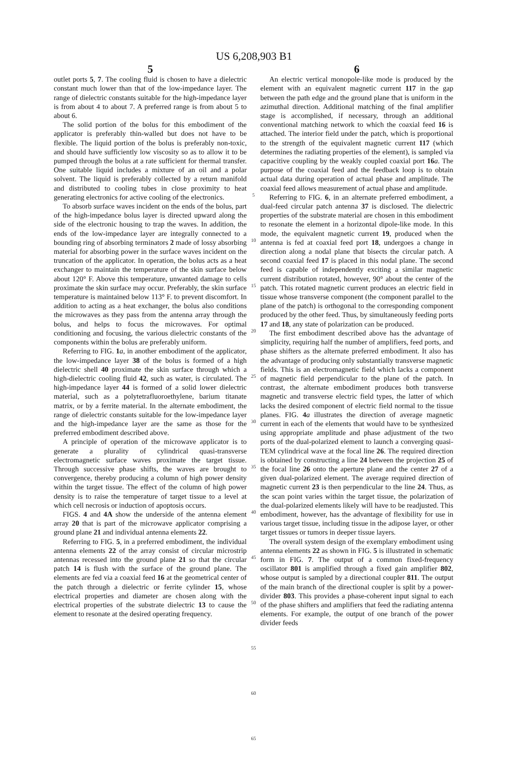US 6,208,903 B1
5
outlet ports 5, 7. The cooling fluid is chosen to have a dielectric constant much lower than that of the low-impedance layer. The range of dielectric constants suitable for the high-impedance layer is from about 4 to about 7. A preferred range is from about 5 to about 6.
The solid portion of the bolus for this embodiment of the applicator is preferably thin-walled but does not have to be flexible. The liquid portion of the bolus is preferably non-toxic, and should have sufficiently low viscosity so as to allow it to be pumped through the bolus at a rate sufficient for thermal transfer. One suitable liquid includes a mixture of an oil and a polar solvent. The liquid is preferably collected by a return manifold and distributed to cooling tubes in close proximity to heat generating electronics for active cooling of the electronics.
To absorb surface waves incident on the ends of the bolus, part of the high-impedance bolus layer is directed upward along the side of the electronic housing to trap the waves. In addition, the ends of the low-impedance layer are integrally connected to a bounding ring of absorbing terminators 2 made of lossy absorbing material for absorbing power in the surface waves incident on the truncation of the applicator. In operation, the bolus acts as a heat exchanger to maintain the temperature of the skin surface below about 120° F. Above this temperature, unwanted damage to cells proximate the skin surface may occur. Preferably, the skin surface temperature is maintained below 113° F. to prevent discomfort. In addition to acting as a heat exchanger, the bolus also conditions the microwaves as they pass from the antenna array through the bolus, and helps to focus the microwaves. For optimal conditioning and focusing, the various dielectric constants of the components within the bolus are preferably uniform.
Referring to FIG. 1 a, in another embodiment of the applicator, the low-impedance layer 38 of the bolus is formed of a high dielectric shell 40 proximate the skin surface through which a high-dielectric cooling fluid 42, such as water, is circulated. The high-impedance layer 44 is formed of a solid lower dielectric material, such as a polytetrafluoroethylene, barium titanate matrix, or by a ferrite material. In the alternate embodiment, the range of dielectric constants suitable for the low-impedance layer and the high-impedance layer are the same as those for the preferred embodiment described above.
A principle of operation of the microwave applicator is to generate a plurality of cylindrical quasi-transverse electromagnetic surface waves proximate the target tissue. Through successive phase shifts, the waves are brought to convergence, thereby producing a column of high power density within the target tissue. The effect of the column of high power density is to raise the temperature of target tissue to a level at which cell necrosis or induction of apoptosis occurs.
FIGS. 4 and 4A show the underside of the antenna element array 20 that is part of the microwave applicator comprising a ground plane 21 and individual antenna elements 22.
Referring to FIG. 5, in a preferred embodiment, the individual antenna elements 22 of the array consist of circular microstrip antennas recessed into the ground plane 21 so that the circular patch 14 is flush with the surface of the ground plane. The elements are fed via a coaxial feed 16 at the geometrical center of the patch through a dielectric or ferrite cylinder 15, whose electrical properties and diameter are chosen along with the electrical properties of the substrate dielectric 13 to cause the element to resonate at the desired operating frequency.
5
10
15
20
25
30
35
40
45
50
55
60
65
6
An electric vertical monopole-like mode is produced by the element with an equivalent magnetic current 117 in the gap between the path edge and the ground plane that is uniform in the azimuthal direction. Additional matching of the final amplifier stage is accomplished, if necessary, through an additional conventional matching network to which the coaxial feed 16 is attached. The interior field under the patch, which is proportional to the strength of the equivalent magnetic current 117 (which determines the radiating properties of the element), is sampled via capacitive coupling by the weakly coupled coaxial port 16 a. The purpose of the coaxial feed and the feedback loop is to obtain actual data during operation of actual phase and amplitude. The coaxial feed allows measurement of actual phase and amplitude.
Referring to FIG. 6, in an alternate preferred embodiment, a dual-feed circular patch antenna 37 is disclosed. The dielectric properties of the substrate material are chosen in this embodiment to resonate the element in a horizontal dipole-like mode. In this mode, the equivalent magnetic current 19, produced when the antenna is fed at coaxial feed port 18, undergoes a change in direction along a nodal plane that bisects the circular patch. A second coaxial feed 17 is placed in this nodal plane. The second feed is capable of independently exciting a similar magnetic current distribution rotated, however, 90° about the center of the patch. This rotated magnetic current produces an electric field in tissue whose transverse component (the component parallel to the plane of the patch) is orthogonal to the corresponding component produced by the other feed. Thus, by simultaneously feeding ports 17 and 18, any state of polarization can be produced.
The first embodiment described above has the advantage of simplicity, requiring half the number of amplifiers, feed ports, and phase shifters as the alternate preferred embodiment. It also has the advantage of producing only substantially transverse magnetic fields. This is an electromagnetic field which lacks a component of magnetic field perpendicular to the plane of the patch. In contrast, the alternate embodiment produces both transverse magnetic and transverse electric field types, the latter of which lacks the desired component of electric field normal to the tissue planes. FIG. 4 a illustrates the direction of average magnetic current in each of the elements that would have to be synthesized using appropriate amplitude and phase adjustment of the two ports of the dual-polarized element to launch a converging quasi-TEM cylindrical wave at the focal line 26. The required direction is obtained by constructing a line 24 between the projection 25 of the focal line 26 onto the aperture plane and the center 27 of a given dual-polarized element. The average required direction of magnetic current 23 is then perpendicular to the line 24. Thus, as the scan point varies within the target tissue, the polarization of the dual-polarized elements likely will have to be readjusted. This embodiment, however, has the advantage of flexibility for use in various target tissue, including tissue in the adipose layer, or other target tissues or tumors in deeper tissue layers.
The overall system design of the exemplary embodiment using antenna elements 22 as shown in FIG. 5 is illustrated in schematic form in FIG. 7. The output of a common fixed-frequency oscillator 801 is amplified through a fixed gain amplifier 802, whose output is sampled by a directional coupler 811. The output of the main branch of the directional coupler is split by a power-divider 803. This provides a phase-coherent input signal to each of the phase shifters and amplifiers that feed the radiating antenna elements. For example, the output of one branch of the power divider feeds